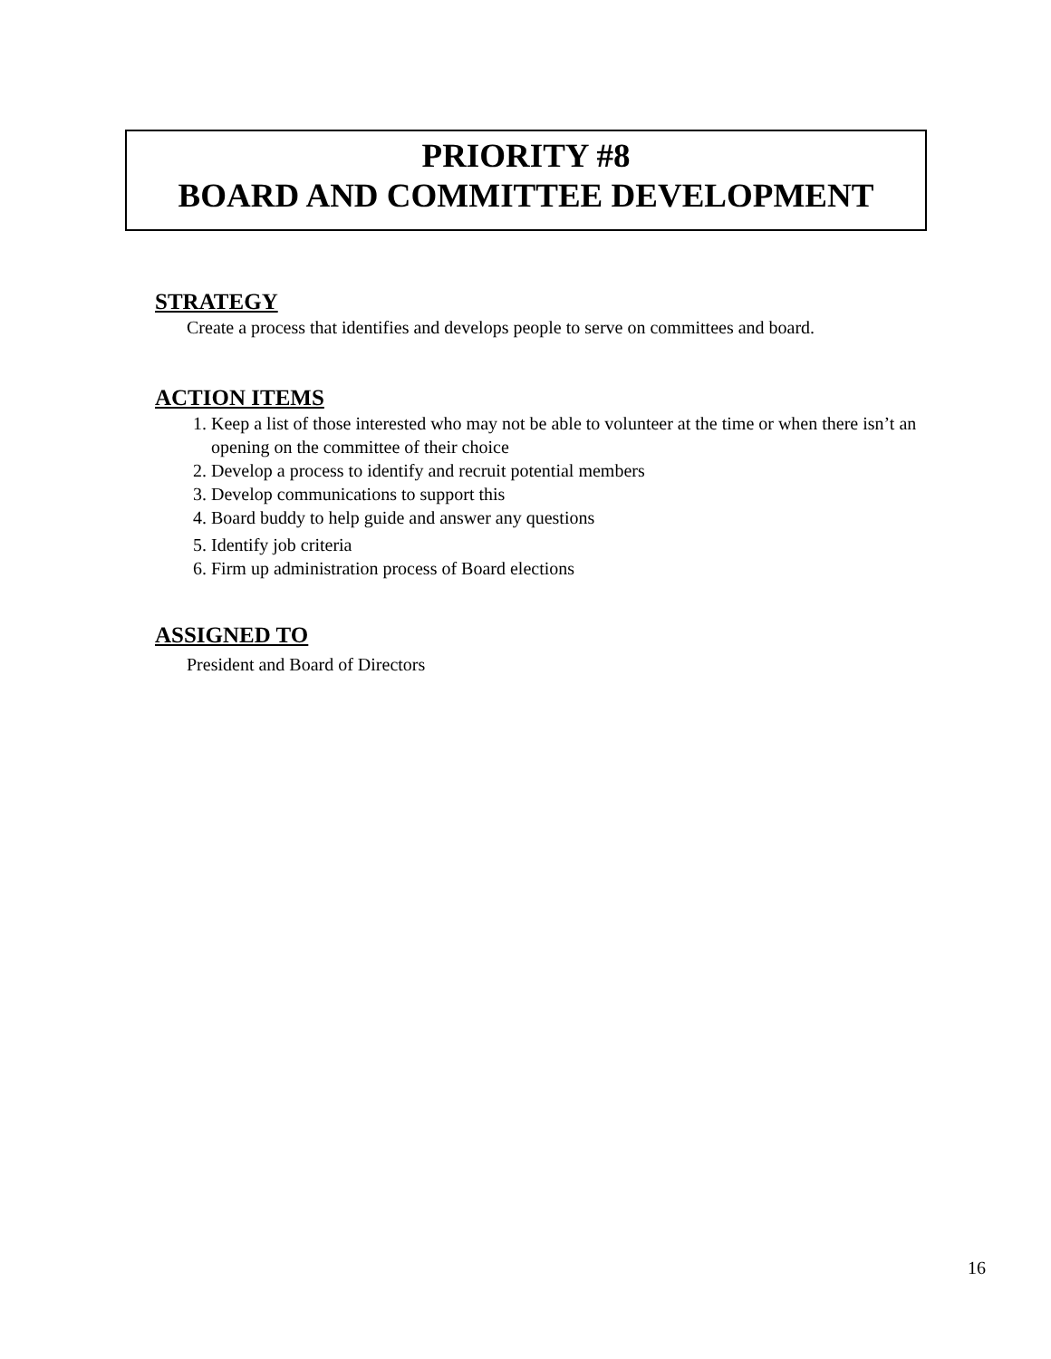PRIORITY #8
BOARD AND COMMITTEE DEVELOPMENT
STRATEGY
Create a process that identifies and develops people to serve on committees and board.
ACTION ITEMS
1. Keep a list of those interested who may not be able to volunteer at the time or when there isn’t an opening on the committee of their choice
2. Develop a process to identify and recruit potential members
3. Develop communications to support this
4. Board buddy to help guide and answer any questions
5. Identify job criteria
6. Firm up administration process of Board elections
ASSIGNED TO
President and Board of Directors
16